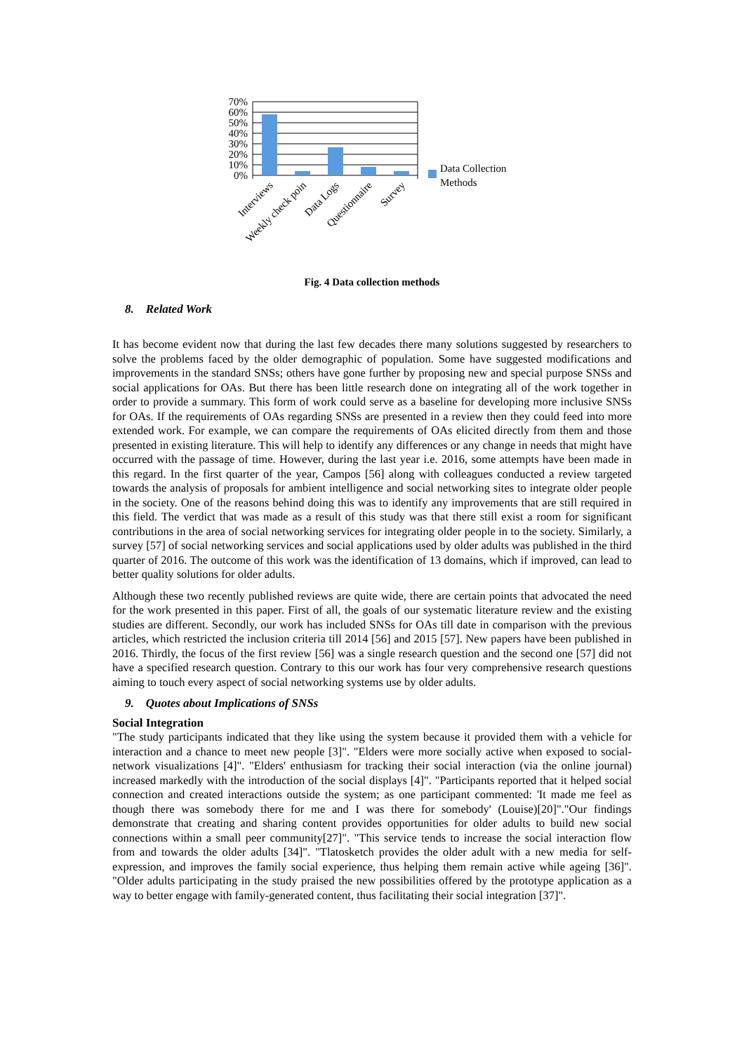70%
60%
50%
40%
30%
20%
10%
0%
Data Collection
Methods
Interviews
Weekly check poin
Data Logs
Questionnaire
Survey
Fig. 4 Data collection methods
8. Related Work
It has become evident now that during the last few decades there many solutions suggested by researchers to solve the problems faced by the older demographic of population. Some have suggested modifications and improvements in the standard SNSs; others have gone further by proposing new and special purpose SNSs and social applications for OAs. But there has been little research done on integrating all of the work together in order to provide a summary. This form of work could serve as a baseline for developing more inclusive SNSs for OAs. If the requirements of OAs regarding SNSs are presented in a review then they could feed into more extended work. For example, we can compare the requirements of OAs elicited directly from them and those presented in existing literature. This will help to identify any differences or any change in needs that might have occurred with the passage of time. However, during the last year i.e. 2016, some attempts have been made in this regard. In the first quarter of the year, Campos [56] along with colleagues conducted a review targeted towards the analysis of proposals for ambient intelligence and social networking sites to integrate older people in the society. One of the reasons behind doing this was to identify any improvements that are still required in this field. The verdict that was made as a result of this study was that there still exist a room for significant contributions in the area of social networking services for integrating older people in to the society. Similarly, a survey [57] of social networking services and social applications used by older adults was published in the third quarter of 2016. The outcome of this work was the identification of 13 domains, which if improved, can lead to better quality solutions for older adults.
Although these two recently published reviews are quite wide, there are certain points that advocated the need for the work presented in this paper. First of all, the goals of our systematic literature review and the existing studies are different. Secondly, our work has included SNSs for OAs till date in comparison with the previous articles, which restricted the inclusion criteria till 2014 [56] and 2015 [57]. New papers have been published in 2016. Thirdly, the focus of the first review [56] was a single research question and the second one [57] did not have a specified research question. Contrary to this our work has four very comprehensive research questions aiming to touch every aspect of social networking systems use by older adults.
9. Quotes about Implications of SNSs
Social Integration
"The study participants indicated that they like using the system because it provided them with a vehicle for interaction and a chance to meet new people [3]". "Elders were more socially active when exposed to social-network visualizations [4]". "Elders' enthusiasm for tracking their social interaction (via the online journal) increased markedly with the introduction of the social displays [4]". "Participants reported that it helped social connection and created interactions outside the system; as one participant commented: 'It made me feel as though there was somebody there for me and I was there for somebody' (Louise)[20]"."Our findings demonstrate that creating and sharing content provides opportunities for older adults to build new social connections within a small peer community[27]". "This service tends to increase the social interaction flow from and towards the older adults [34]". "Tlatosketch provides the older adult with a new media for self-expression, and improves the family social experience, thus helping them remain active while ageing [36]". "Older adults participating in the study praised the new possibilities offered by the prototype application as a way to better engage with family-generated content, thus facilitating their social integration [37]".